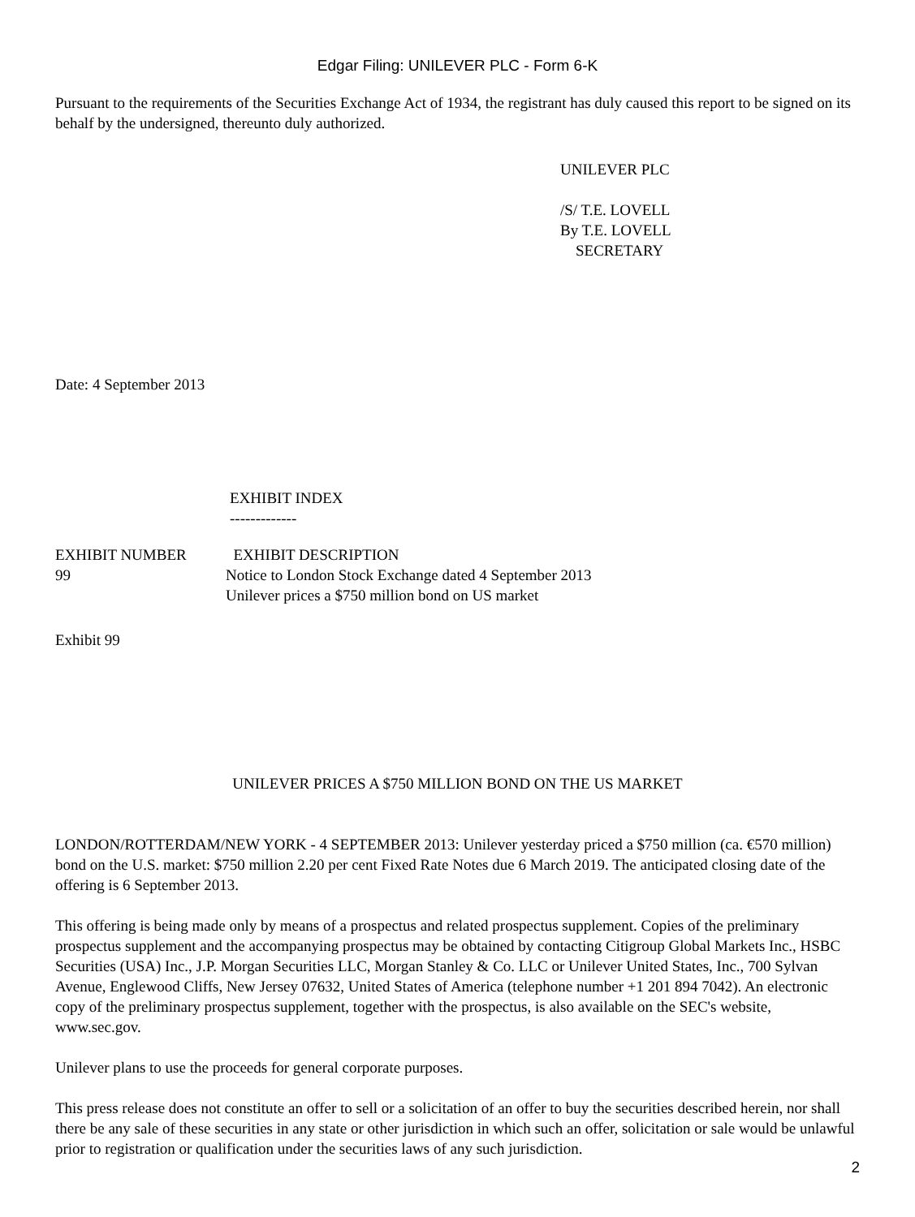Edgar Filing: UNILEVER PLC - Form 6-K
Pursuant to the requirements of the Securities Exchange Act of 1934, the registrant has duly caused this report to be signed on its behalf by the undersigned, thereunto duly authorized.
UNILEVER PLC
/S/ T.E. LOVELL
By T.E. LOVELL
SECRETARY
Date: 4 September 2013
EXHIBIT INDEX
-------------
| EXHIBIT NUMBER | EXHIBIT DESCRIPTION |
| 99 | Notice to London Stock Exchange dated 4 September 2013 Unilever prices a $750 million bond on US market |
Exhibit 99
UNILEVER PRICES A $750 MILLION BOND ON THE US MARKET
LONDON/ROTTERDAM/NEW YORK - 4 SEPTEMBER 2013: Unilever yesterday priced a $750 million (ca. €570 million) bond on the U.S. market: $750 million 2.20 per cent Fixed Rate Notes due 6 March 2019. The anticipated closing date of the offering is 6 September 2013.
This offering is being made only by means of a prospectus and related prospectus supplement. Copies of the preliminary prospectus supplement and the accompanying prospectus may be obtained by contacting Citigroup Global Markets Inc., HSBC Securities (USA) Inc., J.P. Morgan Securities LLC, Morgan Stanley & Co. LLC or Unilever United States, Inc., 700 Sylvan Avenue, Englewood Cliffs, New Jersey 07632, United States of America (telephone number +1 201 894 7042). An electronic copy of the preliminary prospectus supplement, together with the prospectus, is also available on the SEC's website, www.sec.gov.
Unilever plans to use the proceeds for general corporate purposes.
This press release does not constitute an offer to sell or a solicitation of an offer to buy the securities described herein, nor shall there be any sale of these securities in any state or other jurisdiction in which such an offer, solicitation or sale would be unlawful prior to registration or qualification under the securities laws of any such jurisdiction.
2